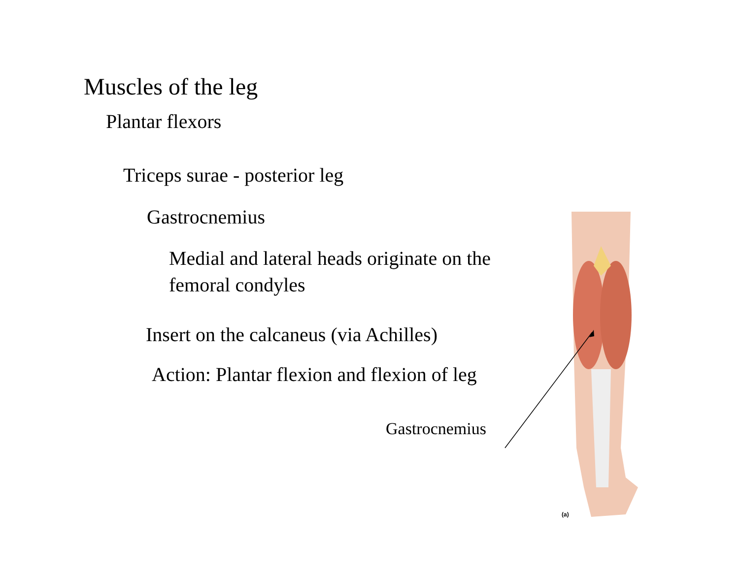Muscles of the leg
Plantar flexors
Triceps surae - posterior leg
Gastrocnemius
Medial and lateral heads originate on the femoral condyles
Insert on the calcaneus (via Achilles)
Action: Plantar flexion and flexion of leg
Gastrocnemius
(a)